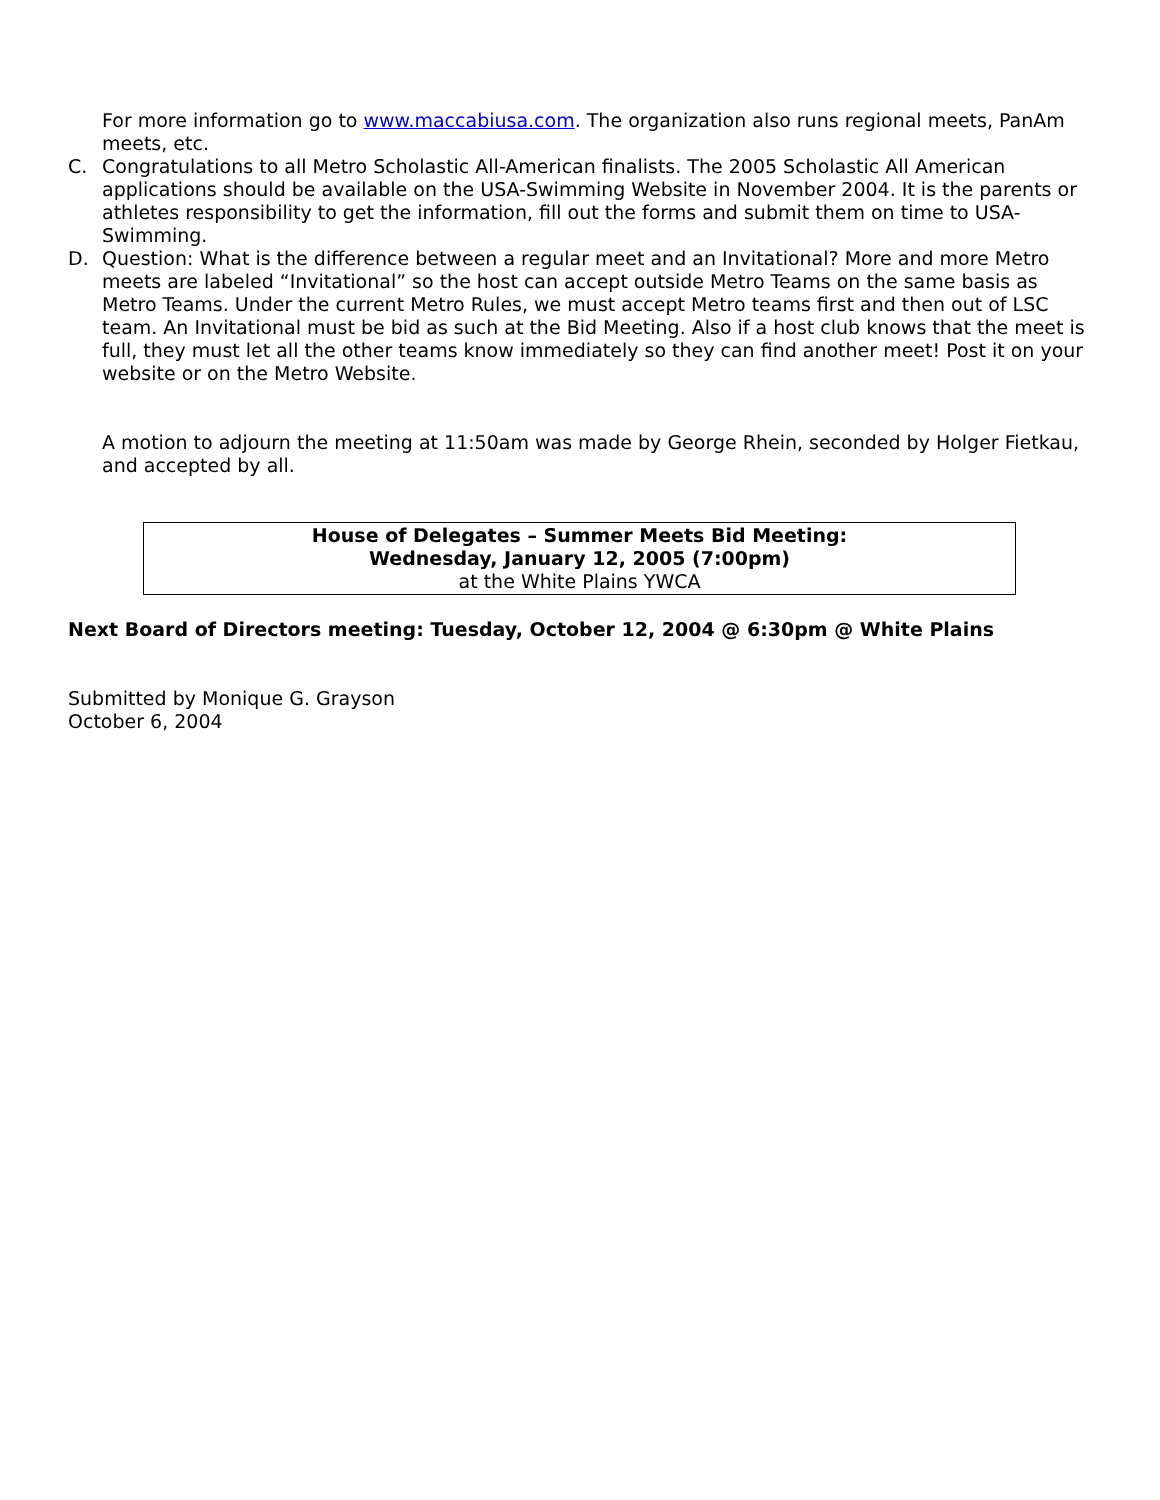For more information go to www.maccabiusa.com. The organization also runs regional meets, PanAm meets, etc.
C. Congratulations to all Metro Scholastic All-American finalists. The 2005 Scholastic All American applications should be available on the USA-Swimming Website in November 2004. It is the parents or athletes responsibility to get the information, fill out the forms and submit them on time to USA-Swimming.
D. Question: What is the difference between a regular meet and an Invitational? More and more Metro meets are labeled “Invitational” so the host can accept outside Metro Teams on the same basis as Metro Teams. Under the current Metro Rules, we must accept Metro teams first and then out of LSC team. An Invitational must be bid as such at the Bid Meeting. Also if a host club knows that the meet is full, they must let all the other teams know immediately so they can find another meet! Post it on your website or on the Metro Website.
A motion to adjourn the meeting at 11:50am was made by George Rhein, seconded by Holger Fietkau, and accepted by all.
House of Delegates – Summer Meets Bid Meeting:
Wednesday, January 12, 2005 (7:00pm)
at the White Plains YWCA
Next Board of Directors meeting: Tuesday, October 12, 2004 @ 6:30pm @ White Plains
Submitted by Monique G. Grayson
October 6, 2004